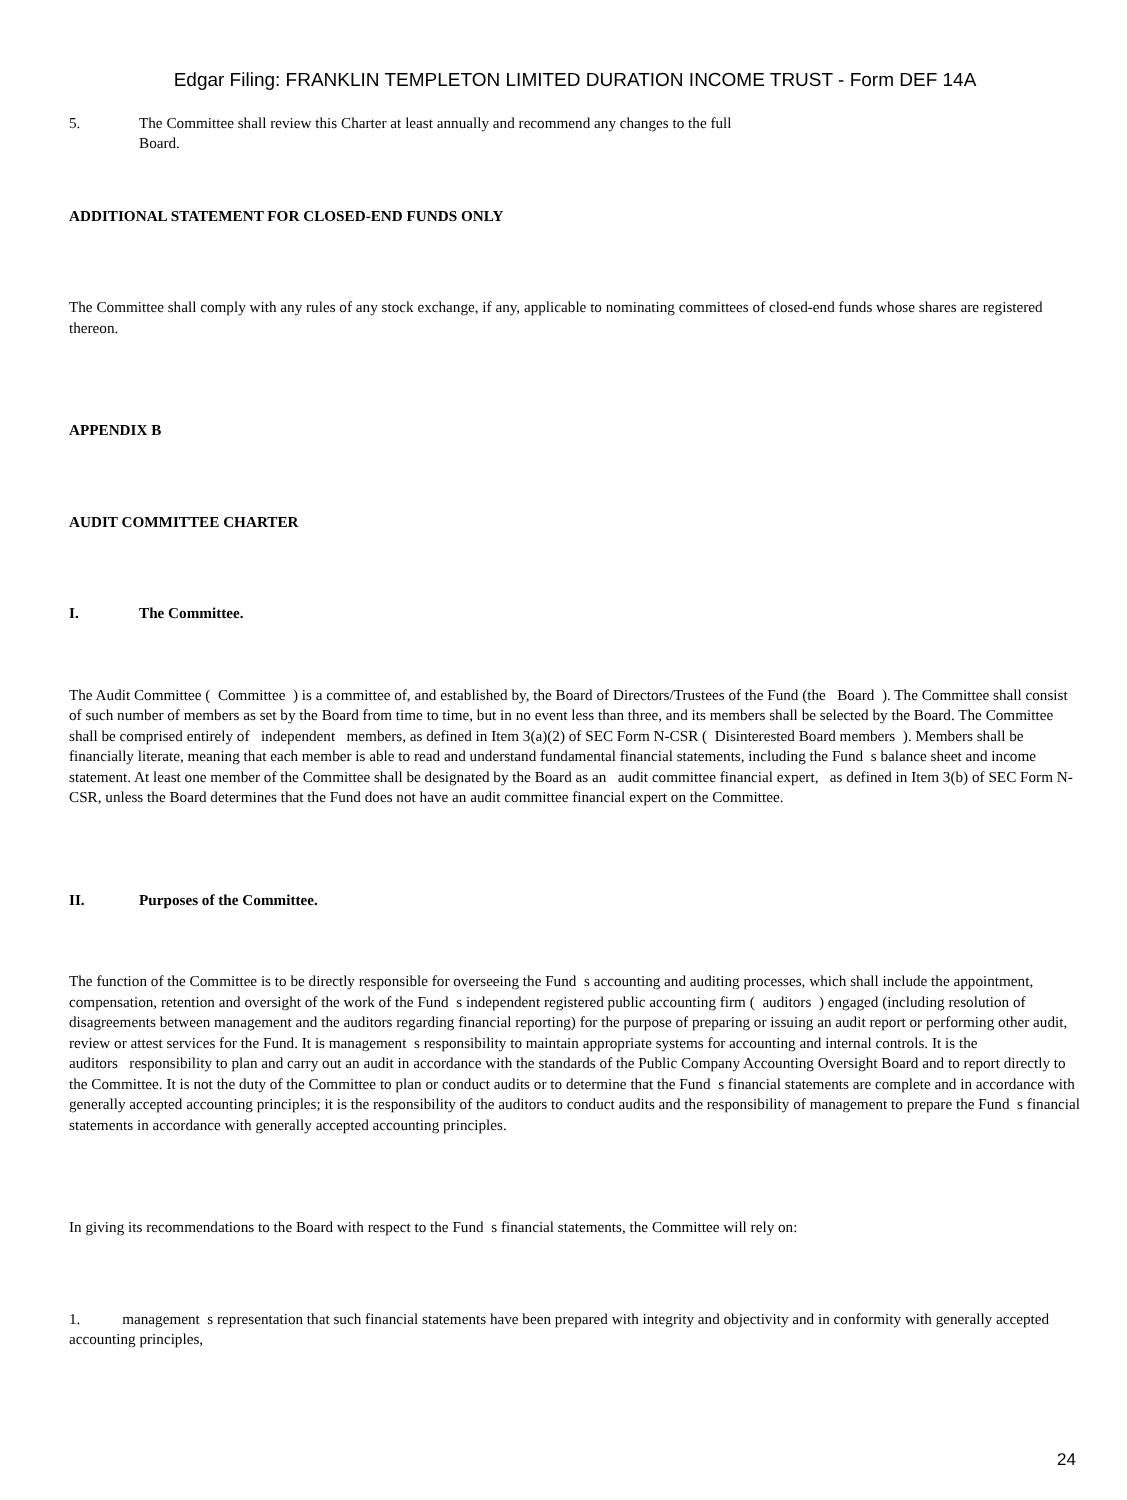Edgar Filing: FRANKLIN TEMPLETON LIMITED DURATION INCOME TRUST - Form DEF 14A
5. The Committee shall review this Charter at least annually and recommend any changes to the full
Board.
ADDITIONAL STATEMENT FOR CLOSED-END FUNDS ONLY
The Committee shall comply with any rules of any stock exchange, if any, applicable to nominating committees of closed-end funds whose shares are registered thereon.
APPENDIX B
AUDIT COMMITTEE CHARTER
I. The Committee.
The Audit Committee ( Committee ) is a committee of, and established by, the Board of Directors/Trustees of the Fund (the Board ). The Committee shall consist of such number of members as set by the Board from time to time, but in no event less than three, and its members shall be selected by the Board. The Committee shall be comprised entirely of independent members, as defined in Item 3(a)(2) of SEC Form N-CSR ( Disinterested Board members ). Members shall be financially literate, meaning that each member is able to read and understand fundamental financial statements, including the Fund s balance sheet and income statement. At least one member of the Committee shall be designated by the Board as an audit committee financial expert, as defined in Item 3(b) of SEC Form N-CSR, unless the Board determines that the Fund does not have an audit committee financial expert on the Committee.
II. Purposes of the Committee.
The function of the Committee is to be directly responsible for overseeing the Fund s accounting and auditing processes, which shall include the appointment, compensation, retention and oversight of the work of the Fund s independent registered public accounting firm ( auditors ) engaged (including resolution of disagreements between management and the auditors regarding financial reporting) for the purpose of preparing or issuing an audit report or performing other audit, review or attest services for the Fund. It is management s responsibility to maintain appropriate systems for accounting and internal controls. It is the auditors responsibility to plan and carry out an audit in accordance with the standards of the Public Company Accounting Oversight Board and to report directly to the Committee. It is not the duty of the Committee to plan or conduct audits or to determine that the Fund s financial statements are complete and in accordance with generally accepted accounting principles; it is the responsibility of the auditors to conduct audits and the responsibility of management to prepare the Fund s financial statements in accordance with generally accepted accounting principles.
In giving its recommendations to the Board with respect to the Fund s financial statements, the Committee will rely on:
1. management s representation that such financial statements have been prepared with integrity and objectivity and in conformity with generally accepted accounting principles,
24